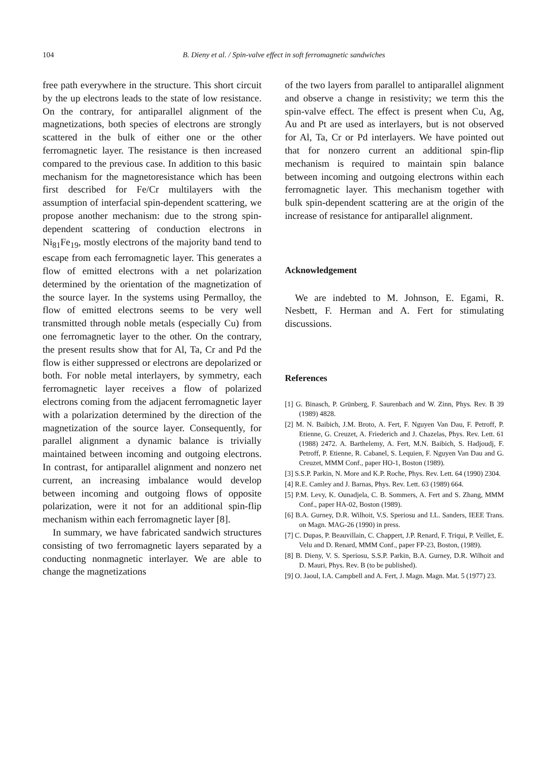104 B. Dieny et al. / Spin-valve effect in soft ferromagnetic sandwiches
free path everywhere in the structure. This short circuit by the up electrons leads to the state of low resistance. On the contrary, for antiparallel alignment of the magnetizations, both species of electrons are strongly scattered in the bulk of either one or the other ferromagnetic layer. The resistance is then increased compared to the previous case. In addition to this basic mechanism for the magnetoresistance which has been first described for Fe/Cr multilayers with the assumption of interfacial spin-dependent scattering, we propose another mechanism: due to the strong spin-dependent scattering of conduction electrons in Ni<sub>81</sub>Fe<sub>19</sub>, mostly electrons of the majority band tend to escape from each ferromagnetic layer. This generates a flow of emitted electrons with a net polarization determined by the orientation of the magnetization of the source layer. In the systems using Permalloy, the flow of emitted electrons seems to be very well transmitted through noble metals (especially Cu) from one ferromagnetic layer to the other. On the contrary, the present results show that for Al, Ta, Cr and Pd the flow is either suppressed or electrons are depolarized or both. For noble metal interlayers, by symmetry, each ferromagnetic layer receives a flow of polarized electrons coming from the adjacent ferromagnetic layer with a polarization determined by the direction of the magnetization of the source layer. Consequently, for parallel alignment a dynamic balance is trivially maintained between incoming and outgoing electrons. In contrast, for antiparallel alignment and nonzero net current, an increasing imbalance would develop between incoming and outgoing flows of opposite polarization, were it not for an additional spin-flip mechanism within each ferromagnetic layer [8].
In summary, we have fabricated sandwich structures consisting of two ferromagnetic layers separated by a conducting nonmagnetic interlayer. We are able to change the magnetizations
of the two layers from parallel to antiparallel alignment and observe a change in resistivity; we term this the spin-valve effect. The effect is present when Cu, Ag, Au and Pt are used as interlayers, but is not observed for Al, Ta, Cr or Pd interlayers. We have pointed out that for nonzero current an additional spin-flip mechanism is required to maintain spin balance between incoming and outgoing electrons within each ferromagnetic layer. This mechanism together with bulk spin-dependent scattering are at the origin of the increase of resistance for antiparallel alignment.
Acknowledgement
We are indebted to M. Johnson, E. Egami, R. Nesbett, F. Herman and A. Fert for stimulating discussions.
References
[1] G. Binasch, P. Grünberg, F. Saurenbach and W. Zinn, Phys. Rev. B 39 (1989) 4828.
[2] M. N. Baibich, J.M. Broto, A. Fert, F. Nguyen Van Dau, F. Petroff, P. Etienne, G. Creuzet, A. Friederich and J. Chazelas, Phys. Rev. Lett. 61 (1988) 2472. A. Barthelemy, A. Fert, M.N. Baibich, S. Hadjoudj, F. Petroff, P. Etienne, R. Cabanel, S. Lequien, F. Nguyen Van Dau and G. Creuzet, MMM Conf., paper HO-1, Boston (1989).
[3] S.S.P. Parkin, N. More and K.P. Roche, Phys. Rev. Lett. 64 (1990) 2304.
[4] R.E. Camley and J. Barnas, Phys. Rev. Lett. 63 (1989) 664.
[5] P.M. Levy, K. Ounadjela, C. B. Sommers, A. Fert and S. Zhang, MMM Conf., paper HA-02, Boston (1989).
[6] B.A. Gurney, D.R. Wilhoit, V.S. Speriosu and I.L. Sanders, IEEE Trans. on Magn. MAG-26 (1990) in press.
[7] C. Dupas, P. Beauvillain, C. Chappert, J.P. Renard, F. Triqui, P. Veillet, E. Velu and D. Renard, MMM Conf., paper FP-23, Boston, (1989).
[8] B. Dieny, V. S. Speriosu, S.S.P. Parkin, B.A. Gurney, D.R. Wilhoit and D. Mauri, Phys. Rev. B (to be published).
[9] O. Jaoul, I.A. Campbell and A. Fert, J. Magn. Magn. Mat. 5 (1977) 23.